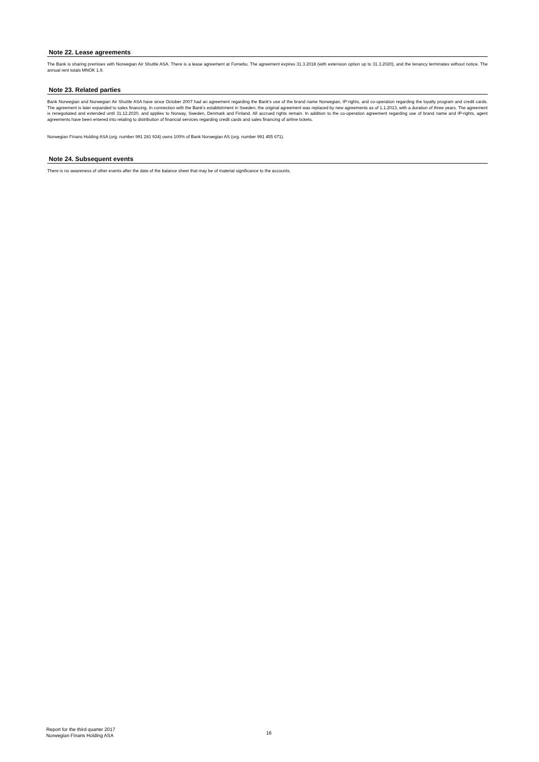Note 22. Lease agreements
The Bank is sharing premises with Norwegian Air Shuttle ASA. There is a lease agreement at Fornebu. The agreement expires 31.3.2018 (with extension option up to 31.3.2020), and the tenancy terminates without notice. The annual rent totals MNOK 1.9.
Note 23. Related parties
Bank Norwegian and Norwegian Air Shuttle ASA have since October 2007 had an agreement regarding the Bank's use of the brand name Norwegian, IP-rights, and co-operation regarding the loyalty program and credit cards. The agreement is later expanded to sales financing. In connection with the Bank's establishment in Sweden, the original agreement was replaced by new agreements as of 1.1.2013, with a duration of three years. The agreement is renegotiated and extended until 31.12.2020, and applies to Norway, Sweden, Denmark and Finland. All accrued rights remain. In addition to the co-operation agreement regarding use of brand name and IP-rights, agent agreements have been entered into relating to distribution of financial services regarding credit cards and sales financing of airline tickets.
Norwegian Finans Holding ASA (org. number 991 281 924) owns 100% of Bank Norwegian AS (org. number 991 455 671).
Note 24. Subsequent events
There is no awareness of other events after the date of the balance sheet that may be of material significance to the accounts.
Report for the third quarter 2017
Norwegian Finans Holding ASA
16